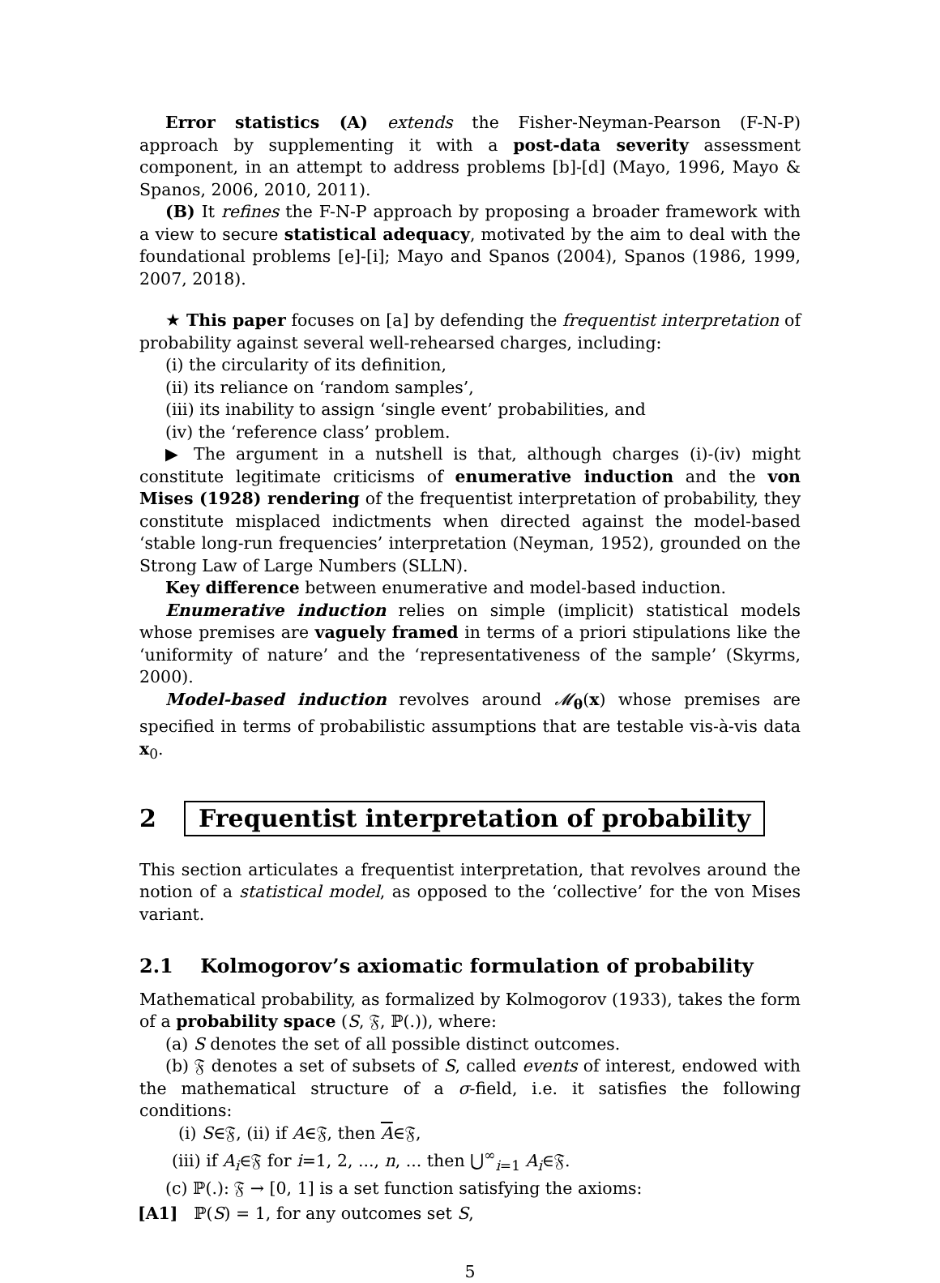Error statistics (A) extends the Fisher-Neyman-Pearson (F-N-P) approach by supplementing it with a post-data severity assessment component, in an attempt to address problems [b]-[d] (Mayo, 1996, Mayo & Spanos, 2006, 2010, 2011).
(B) It refines the F-N-P approach by proposing a broader framework with a view to secure statistical adequacy, motivated by the aim to deal with the foundational problems [e]-[i]; Mayo and Spanos (2004), Spanos (1986, 1999, 2007, 2018).
★ This paper focuses on [a] by defending the frequentist interpretation of probability against several well-rehearsed charges, including:
(i) the circularity of its definition,
(ii) its reliance on ‘random samples’,
(iii) its inability to assign ‘single event’ probabilities, and
(iv) the ‘reference class’ problem.
▶ The argument in a nutshell is that, although charges (i)-(iv) might constitute legitimate criticisms of enumerative induction and the von Mises (1928) rendering of the frequentist interpretation of probability, they constitute misplaced indictments when directed against the model-based ‘stable long-run frequencies’ interpretation (Neyman, 1952), grounded on the Strong Law of Large Numbers (SLLN).
Key difference between enumerative and model-based induction.
Enumerative induction relies on simple (implicit) statistical models whose premises are vaguely framed in terms of a priori stipulations like the ‘uniformity of nature’ and the ‘representativeness of the sample’ (Skyrms, 2000).
Model-based induction revolves around 𝓜<sub>θ</sub>(x) whose premises are specified in terms of probabilistic assumptions that are testable vis-à-vis data x<sub>0</sub>.
2 Frequentist interpretation of probability
This section articulates a frequentist interpretation, that revolves around the notion of a statistical model, as opposed to the ‘collective’ for the von Mises variant.
2.1 Kolmogorov’s axiomatic formulation of probability
Mathematical probability, as formalized by Kolmogorov (1933), takes the form of a probability space (S, 𝔉, ℙ(.)), where:
(a) S denotes the set of all possible distinct outcomes.
(b) 𝔉 denotes a set of subsets of S, called events of interest, endowed with the mathematical structure of a σ-field, i.e. it satisfies the following conditions:
(i) S∈𝔉, (ii) if A∈𝔉, then A∈𝔉,
(iii) if A<sub>i</sub>∈𝔉 for i=1, 2, ..., n, ... then ⋃<sup>∞</sup><sub>i=1</sub> A<sub>i</sub>∈𝔉.
(c) ℙ(.): 𝔉 → [0, 1] is a set function satisfying the axioms:
[A1] ℙ(S) = 1, for any outcomes set S,
5